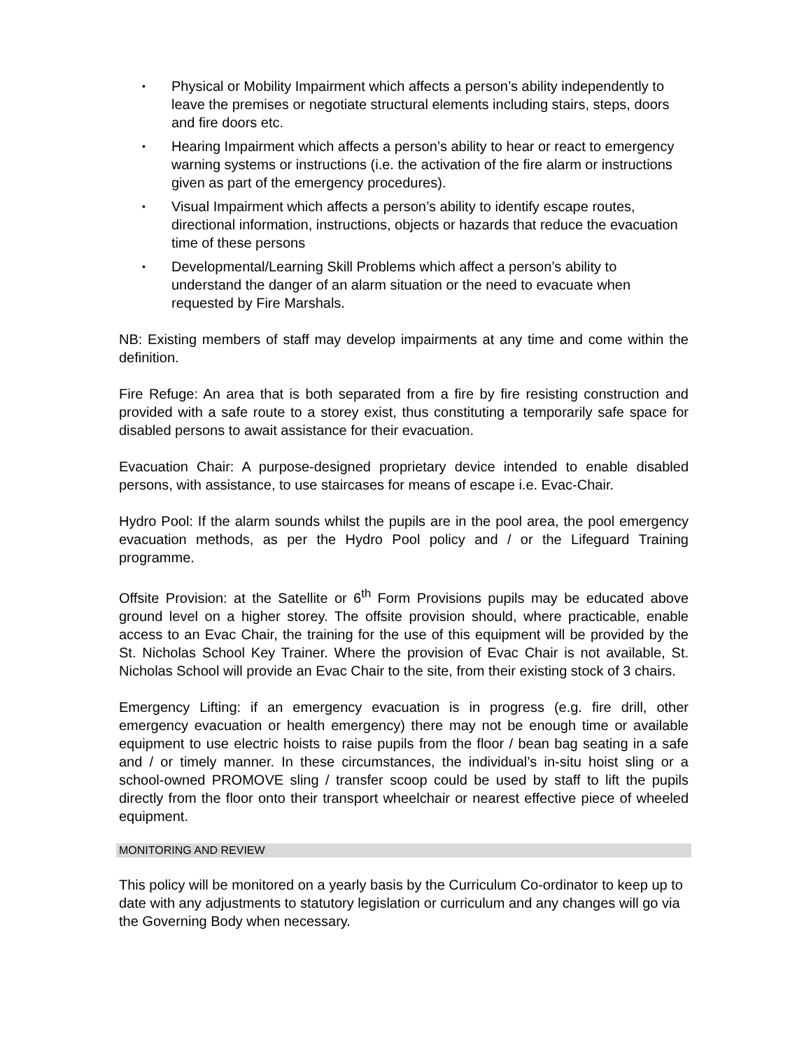• Physical or Mobility Impairment which affects a person’s ability independently to leave the premises or negotiate structural elements including stairs, steps, doors and fire doors etc.
• Hearing Impairment which affects a person’s ability to hear or react to emergency warning systems or instructions (i.e. the activation of the fire alarm or instructions given as part of the emergency procedures).
• Visual Impairment which affects a person’s ability to identify escape routes, directional information, instructions, objects or hazards that reduce the evacuation time of these persons
• Developmental/Learning Skill Problems which affect a person’s ability to understand the danger of an alarm situation or the need to evacuate when requested by Fire Marshals.
NB: Existing members of staff may develop impairments at any time and come within the definition.
Fire Refuge: An area that is both separated from a fire by fire resisting construction and provided with a safe route to a storey exist, thus constituting a temporarily safe space for disabled persons to await assistance for their evacuation.
Evacuation Chair: A purpose-designed proprietary device intended to enable disabled persons, with assistance, to use staircases for means of escape i.e. Evac-Chair.
Hydro Pool: If the alarm sounds whilst the pupils are in the pool area, the pool emergency evacuation methods, as per the Hydro Pool policy and / or the Lifeguard Training programme.
Offsite Provision: at the Satellite or 6<sup>th</sup> Form Provisions pupils may be educated above ground level on a higher storey. The offsite provision should, where practicable, enable access to an Evac Chair, the training for the use of this equipment will be provided by the St. Nicholas School Key Trainer. Where the provision of Evac Chair is not available, St. Nicholas School will provide an Evac Chair to the site, from their existing stock of 3 chairs.
Emergency Lifting: if an emergency evacuation is in progress (e.g. fire drill, other emergency evacuation or health emergency) there may not be enough time or available equipment to use electric hoists to raise pupils from the floor / bean bag seating in a safe and / or timely manner. In these circumstances, the individual’s in-situ hoist sling or a school-owned PROMOVE sling / transfer scoop could be used by staff to lift the pupils directly from the floor onto their transport wheelchair or nearest effective piece of wheeled equipment.
MONITORING AND REVIEW
This policy will be monitored on a yearly basis by the Curriculum Co-ordinator to keep up to date with any adjustments to statutory legislation or curriculum and any changes will go via the Governing Body when necessary.